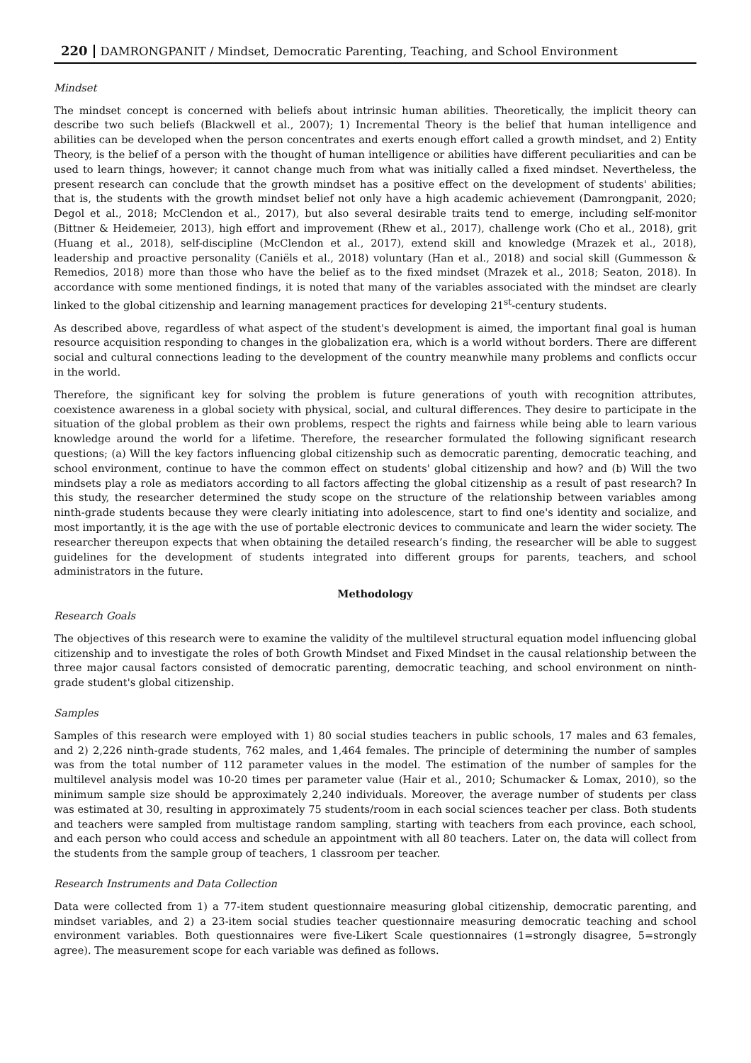220 DAMRONGPANIT / Mindset, Democratic Parenting, Teaching, and School Environment
Mindset
The mindset concept is concerned with beliefs about intrinsic human abilities. Theoretically, the implicit theory can describe two such beliefs (Blackwell et al., 2007); 1) Incremental Theory is the belief that human intelligence and abilities can be developed when the person concentrates and exerts enough effort called a growth mindset, and 2) Entity Theory, is the belief of a person with the thought of human intelligence or abilities have different peculiarities and can be used to learn things, however; it cannot change much from what was initially called a fixed mindset. Nevertheless, the present research can conclude that the growth mindset has a positive effect on the development of students' abilities; that is, the students with the growth mindset belief not only have a high academic achievement (Damrongpanit, 2020; Degol et al., 2018; McClendon et al., 2017), but also several desirable traits tend to emerge, including self-monitor (Bittner & Heidemeier, 2013), high effort and improvement (Rhew et al., 2017), challenge work (Cho et al., 2018), grit (Huang et al., 2018), self-discipline (McClendon et al., 2017), extend skill and knowledge (Mrazek et al., 2018), leadership and proactive personality (Caniëls et al., 2018) voluntary (Han et al., 2018) and social skill (Gummesson & Remedios, 2018) more than those who have the belief as to the fixed mindset (Mrazek et al., 2018; Seaton, 2018). In accordance with some mentioned findings, it is noted that many of the variables associated with the mindset are clearly linked to the global citizenship and learning management practices for developing 21<sup>st</sup>-century students.
As described above, regardless of what aspect of the student's development is aimed, the important final goal is human resource acquisition responding to changes in the globalization era, which is a world without borders. There are different social and cultural connections leading to the development of the country meanwhile many problems and conflicts occur in the world.
Therefore, the significant key for solving the problem is future generations of youth with recognition attributes, coexistence awareness in a global society with physical, social, and cultural differences. They desire to participate in the situation of the global problem as their own problems, respect the rights and fairness while being able to learn various knowledge around the world for a lifetime. Therefore, the researcher formulated the following significant research questions; (a) Will the key factors influencing global citizenship such as democratic parenting, democratic teaching, and school environment, continue to have the common effect on students' global citizenship and how? and (b) Will the two mindsets play a role as mediators according to all factors affecting the global citizenship as a result of past research? In this study, the researcher determined the study scope on the structure of the relationship between variables among ninth-grade students because they were clearly initiating into adolescence, start to find one's identity and socialize, and most importantly, it is the age with the use of portable electronic devices to communicate and learn the wider society. The researcher thereupon expects that when obtaining the detailed research’s finding, the researcher will be able to suggest guidelines for the development of students integrated into different groups for parents, teachers, and school administrators in the future.
Methodology
Research Goals
The objectives of this research were to examine the validity of the multilevel structural equation model influencing global citizenship and to investigate the roles of both Growth Mindset and Fixed Mindset in the causal relationship between the three major causal factors consisted of democratic parenting, democratic teaching, and school environment on ninth-grade student's global citizenship.
Samples
Samples of this research were employed with 1) 80 social studies teachers in public schools, 17 males and 63 females, and 2) 2,226 ninth-grade students, 762 males, and 1,464 females. The principle of determining the number of samples was from the total number of 112 parameter values in the model. The estimation of the number of samples for the multilevel analysis model was 10-20 times per parameter value (Hair et al., 2010; Schumacker & Lomax, 2010), so the minimum sample size should be approximately 2,240 individuals. Moreover, the average number of students per class was estimated at 30, resulting in approximately 75 students/room in each social sciences teacher per class. Both students and teachers were sampled from multistage random sampling, starting with teachers from each province, each school, and each person who could access and schedule an appointment with all 80 teachers. Later on, the data will collect from the students from the sample group of teachers, 1 classroom per teacher.
Research Instruments and Data Collection
Data were collected from 1) a 77-item student questionnaire measuring global citizenship, democratic parenting, and mindset variables, and 2) a 23-item social studies teacher questionnaire measuring democratic teaching and school environment variables. Both questionnaires were five-Likert Scale questionnaires (1=strongly disagree, 5=strongly agree). The measurement scope for each variable was defined as follows.